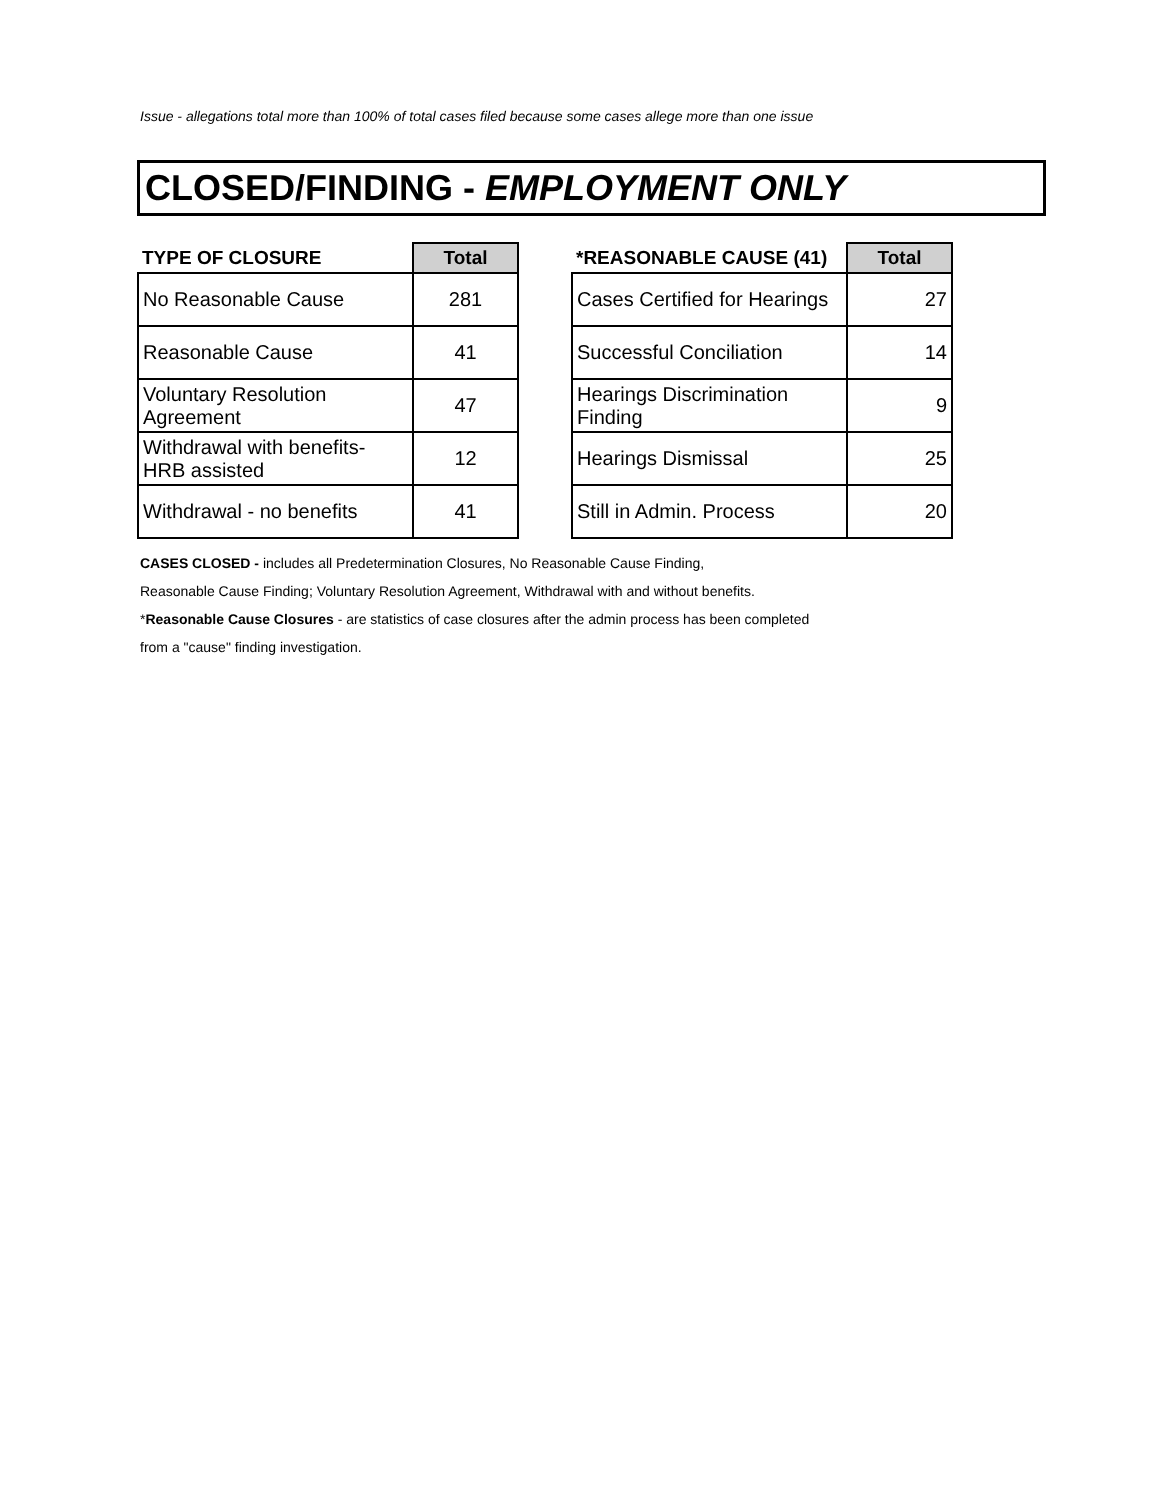Issue - allegations total more than 100% of total cases filed because some cases allege more than one issue
CLOSED/FINDING - EMPLOYMENT ONLY
| TYPE OF CLOSURE | Total |
| --- | --- |
| No Reasonable Cause | 281 |
| Reasonable Cause | 41 |
| Voluntary Resolution Agreement | 47 |
| Withdrawal with benefits- HRB assisted | 12 |
| Withdrawal - no benefits | 41 |
| *REASONABLE CAUSE (41) | Total |
| --- | --- |
| Cases Certified for Hearings | 27 |
| Successful Conciliation | 14 |
| Hearings Discrimination Finding | 9 |
| Hearings Dismissal | 25 |
| Still in Admin. Process | 20 |
CASES CLOSED - includes all Predetermination Closures, No Reasonable Cause Finding,
Reasonable Cause Finding; Voluntary Resolution Agreement, Withdrawal with and without benefits.
*Reasonable Cause Closures - are statistics of case closures after the admin process has been completed
from a "cause" finding investigation.